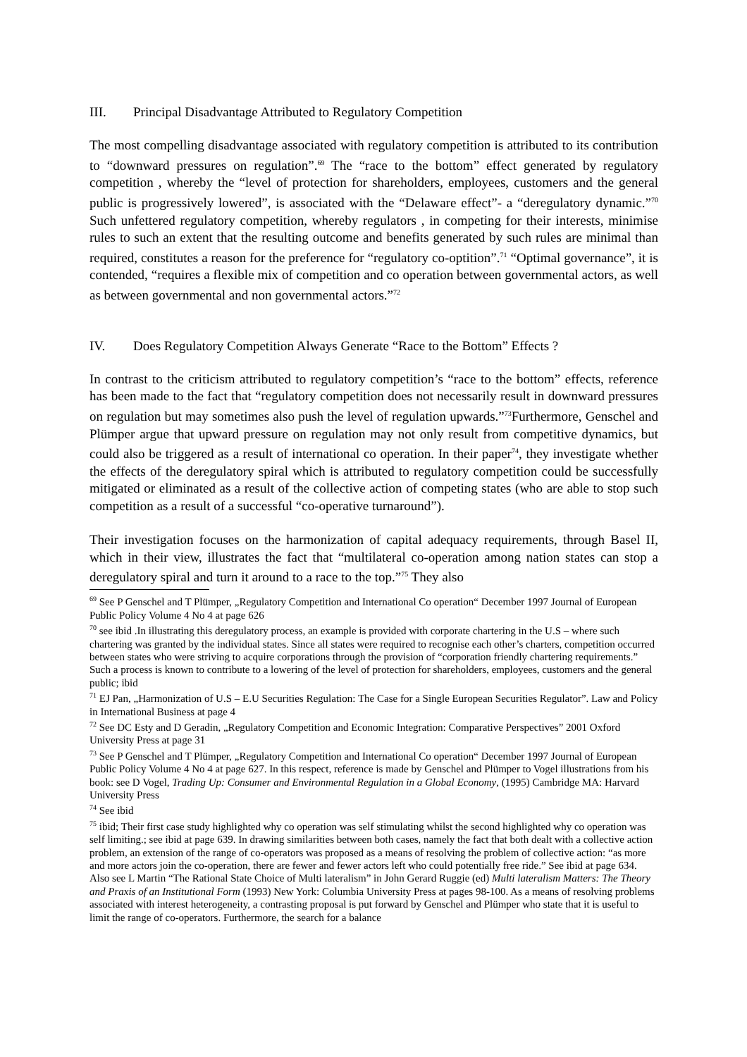III. Principal Disadvantage Attributed to Regulatory Competition
The most compelling disadvantage associated with regulatory competition is attributed to its contribution to “downward pressures on regulation”.<sup>69</sup> The “race to the bottom” effect generated by regulatory competition , whereby the “level of protection for shareholders, employees, customers and the general public is progressively lowered”, is associated with the “Delaware effect”- a “deregulatory dynamic.”<sup>70</sup> Such unfettered regulatory competition, whereby regulators , in competing for their interests, minimise rules to such an extent that the resulting outcome and benefits generated by such rules are minimal than required, constitutes a reason for the preference for “regulatory co-optition”.<sup>71</sup> “Optimal governance”, it is contended, “requires a flexible mix of competition and co operation between governmental actors, as well as between governmental and non governmental actors.”<sup>72</sup>
IV. Does Regulatory Competition Always Generate “Race to the Bottom” Effects ?
In contrast to the criticism attributed to regulatory competition’s “race to the bottom” effects, reference has been made to the fact that “regulatory competition does not necessarily result in downward pressures on regulation but may sometimes also push the level of regulation upwards.”<sup>73</sup>Furthermore, Genschel and Plümper argue that upward pressure on regulation may not only result from competitive dynamics, but could also be triggered as a result of international co operation. In their paper<sup>74</sup>, they investigate whether the effects of the deregulatory spiral which is attributed to regulatory competition could be successfully mitigated or eliminated as a result of the collective action of competing states (who are able to stop such competition as a result of a successful “co-operative turnaround”).
Their investigation focuses on the harmonization of capital adequacy requirements, through Basel II, which in their view, illustrates the fact that “multilateral co-operation among nation states can stop a deregulatory spiral and turn it around to a race to the top.”<sup>75</sup> They also
<sup>69</sup> See P Genschel and T Plümper, „Regulatory Competition and International Co operation“ December 1997 Journal of European Public Policy Volume 4 No 4 at page 626
<sup>70</sup> see ibid .In illustrating this deregulatory process, an example is provided with corporate chartering in the U.S – where such chartering was granted by the individual states. Since all states were required to recognise each other’s charters, competition occurred between states who were striving to acquire corporations through the provision of “corporation friendly chartering requirements.” Such a process is known to contribute to a lowering of the level of protection for shareholders, employees, customers and the general public; ibid
<sup>71</sup> EJ Pan, „Harmonization of U.S – E.U Securities Regulation: The Case for a Single European Securities Regulator”. Law and Policy in International Business at page 4
<sup>72</sup> See DC Esty and D Geradin, „Regulatory Competition and Economic Integration: Comparative Perspectives” 2001 Oxford University Press at page 31
<sup>73</sup> See P Genschel and T Plümper, „Regulatory Competition and International Co operation“ December 1997 Journal of European Public Policy Volume 4 No 4 at page 627. In this respect, reference is made by Genschel and Plümper to Vogel illustrations from his book: see D Vogel, Trading Up: Consumer and Environmental Regulation in a Global Economy, (1995) Cambridge MA: Harvard University Press
<sup>74</sup> See ibid
<sup>75</sup> ibid; Their first case study highlighted why co operation was self stimulating whilst the second highlighted why co operation was self limiting.; see ibid at page 639. In drawing similarities between both cases, namely the fact that both dealt with a collective action problem, an extension of the range of co-operators was proposed as a means of resolving the problem of collective action: “as more and more actors join the co-operation, there are fewer and fewer actors left who could potentially free ride.” See ibid at page 634. Also see L Martin “The Rational State Choice of Multi lateralism” in John Gerard Ruggie (ed) Multi lateralism Matters: The Theory and Praxis of an Institutional Form (1993) New York: Columbia University Press at pages 98-100. As a means of resolving problems associated with interest heterogeneity, a contrasting proposal is put forward by Genschel and Plümper who state that it is useful to limit the range of co-operators. Furthermore, the search for a balance